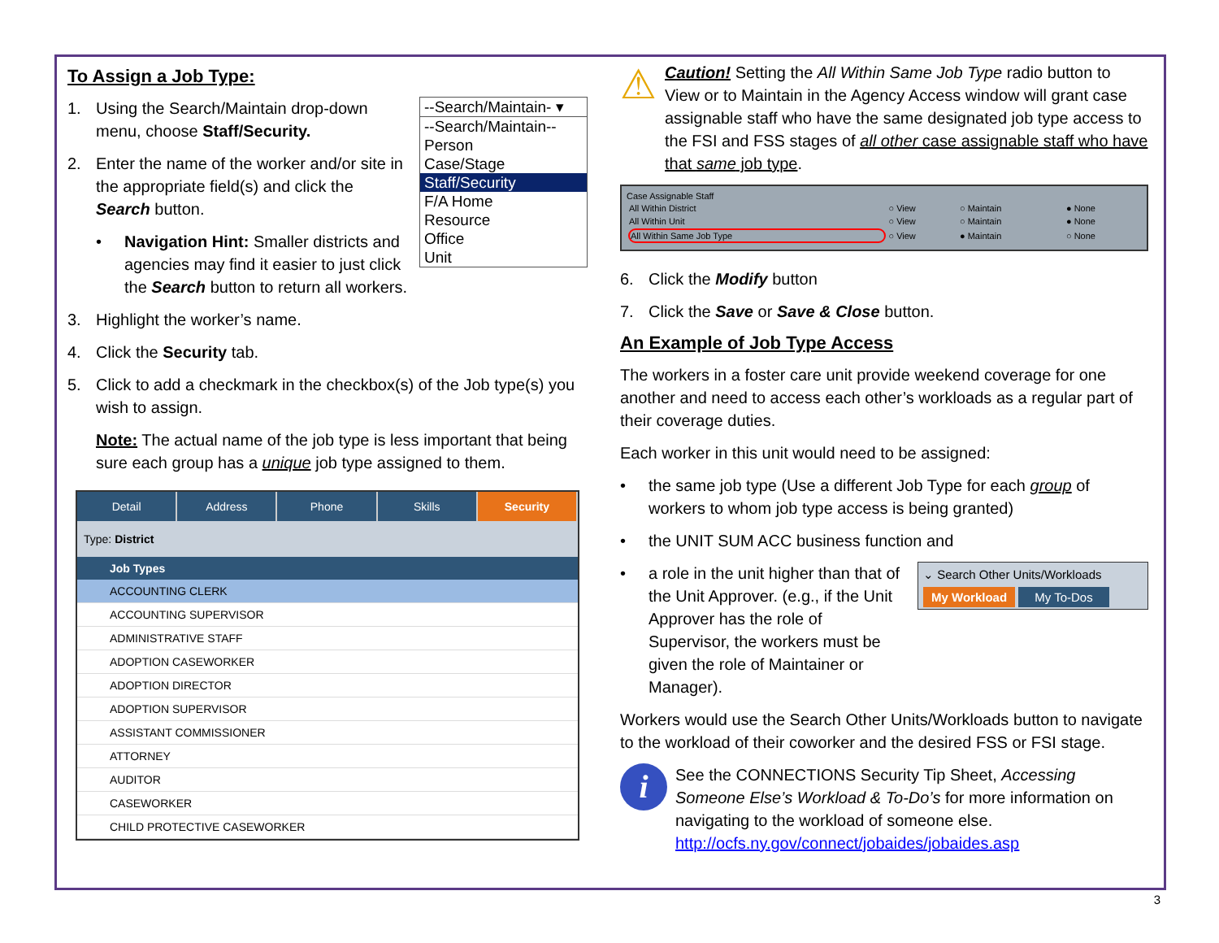To Assign a Job Type:
--Search/Maintain- ▾
--Search/Maintain--
Person
Case/Stage
Staff/Security
F/A Home
Resource
Office
Unit
1. Using the Search/Maintain drop-down menu, choose Staff/Security.
2. Enter the name of the worker and/or site in the appropriate field(s) and click the Search button.
• Navigation Hint: Smaller districts and agencies may find it easier to just click the Search button to return all workers.
3. Highlight the worker’s name.
4. Click the Security tab.
5. Click to add a checkmark in the checkbox(s) of the Job type(s) you wish to assign.
Note: The actual name of the job type is less important that being sure each group has a unique job type assigned to them.
Detail Address Phone Skills Security
Type: District
Job Types
ACCOUNTING CLERK
ACCOUNTING SUPERVISOR
ADMINISTRATIVE STAFF
ADOPTION CASEWORKER
ADOPTION DIRECTOR
ADOPTION SUPERVISOR
ASSISTANT COMMISSIONER
ATTORNEY
AUDITOR
CASEWORKER
CHILD PROTECTIVE CASEWORKER
⚠
Caution! Setting the All Within Same Job Type radio button to View or to Maintain in the Agency Access window will grant case assignable staff who have the same designated job type access to the FSI and FSS stages of all other case assignable staff who have that same job type.
Case Assignable Staff
| All Within District | ○ View | ○ Maintain | ● None |
| All Within Unit | ○ View | ○ Maintain | ● None |
| All Within Same Job Type | ○ View | ● Maintain | ○ None |
6. Click the Modify button
7. Click the Save or Save & Close button.
An Example of Job Type Access
The workers in a foster care unit provide weekend coverage for one another and need to access each other’s workloads as a regular part of their coverage duties.
Each worker in this unit would need to be assigned:
• the same job type (Use a different Job Type for each group of workers to whom job type access is being granted)
• the UNIT SUM ACC business function and
⌄ Search Other Units/Workloads
My Workload My To-Dos
• a role in the unit higher than that of the Unit Approver. (e.g., if the Unit Approver has the role of Supervisor, the workers must be given the role of Maintainer or Manager).
Workers would use the Search Other Units/Workloads button to navigate to the workload of their coworker and the desired FSS or FSI stage.
i
See the CONNECTIONS Security Tip Sheet, Accessing Someone Else’s Workload & To-Do’s for more information on navigating to the workload of someone else. http://ocfs.ny.gov/connect/jobaides/jobaides.asp
3